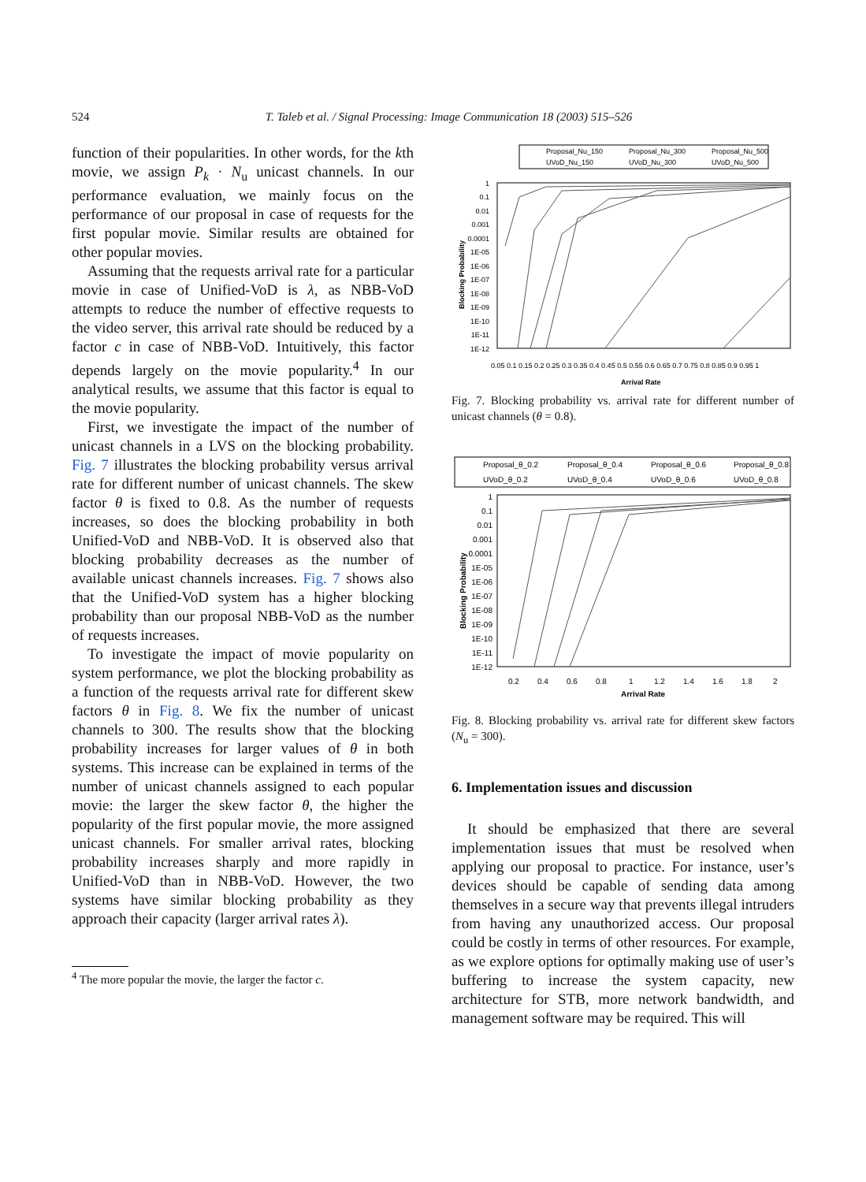524
T. Taleb et al. / Signal Processing: Image Communication 18 (2003) 515–526
function of their popularities. In other words, for the kth movie, we assign P<sub>k</sub> · N<sub>u</sub> unicast channels. In our performance evaluation, we mainly focus on the performance of our proposal in case of requests for the first popular movie. Similar results are obtained for other popular movies.
Assuming that the requests arrival rate for a particular movie in case of Unified-VoD is λ, as NBB-VoD attempts to reduce the number of effective requests to the video server, this arrival rate should be reduced by a factor c in case of NBB-VoD. Intuitively, this factor depends largely on the movie popularity.<sup>4</sup> In our analytical results, we assume that this factor is equal to the movie popularity.
First, we investigate the impact of the number of unicast channels in a LVS on the blocking probability. Fig. 7 illustrates the blocking probability versus arrival rate for different number of unicast channels. The skew factor θ is fixed to 0.8. As the number of requests increases, so does the blocking probability in both Unified-VoD and NBB-VoD. It is observed also that blocking probability decreases as the number of available unicast channels increases. Fig. 7 shows also that the Unified-VoD system has a higher blocking probability than our proposal NBB-VoD as the number of requests increases.
To investigate the impact of movie popularity on system performance, we plot the blocking probability as a function of the requests arrival rate for different skew factors θ in Fig. 8. We fix the number of unicast channels to 300. The results show that the blocking probability increases for larger values of θ in both systems. This increase can be explained in terms of the number of unicast channels assigned to each popular movie: the larger the skew factor θ, the higher the popularity of the first popular movie, the more assigned unicast channels. For smaller arrival rates, blocking probability increases sharply and more rapidly in Unified-VoD than in NBB-VoD. However, the two systems have similar blocking probability as they approach their capacity (larger arrival rates λ).
<sup>4</sup> The more popular the movie, the larger the factor c.
Proposal_Nu_150
Proposal_Nu_300
Proposal_Nu_500
UVoD_Nu_150
UVoD_Nu_300
UVoD_Nu_500
1
0.1
0.01
0.001
0.0001
1E-05
1E-06
1E-07
1E-08
1E-09
1E-10
1E-11
1E-12
Blocking Probability
0.05 0.1 0.15 0.2 0.25 0.3 0.35 0.4 0.45 0.5 0.55 0.6 0.65 0.7 0.75 0.8 0.85 0.9 0.95 1
Arrival Rate
Fig. 7. Blocking probability vs. arrival rate for different number of unicast channels (θ = 0.8).
Proposal_θ_0.2
Proposal_θ_0.4
Proposal_θ_0.6
Proposal_θ_0.8
UVoD_θ_0.2
UVoD_θ_0.4
UVoD_θ_0.6
UVoD_θ_0.8
1
0.1
0.01
0.001
0.0001
1E-05
1E-06
1E-07
1E-08
1E-09
1E-10
1E-11
1E-12
Blocking Probability
0.2
0.4
0.6
0.8
1
1.2
1.4
1.6
1.8
2
Arrival Rate
Fig. 8. Blocking probability vs. arrival rate for different skew factors (N<sub>u</sub> = 300).
6. Implementation issues and discussion
It should be emphasized that there are several implementation issues that must be resolved when applying our proposal to practice. For instance, user’s devices should be capable of sending data among themselves in a secure way that prevents illegal intruders from having any unauthorized access. Our proposal could be costly in terms of other resources. For example, as we explore options for optimally making use of user’s buffering to increase the system capacity, new architecture for STB, more network bandwidth, and management software may be required. This will